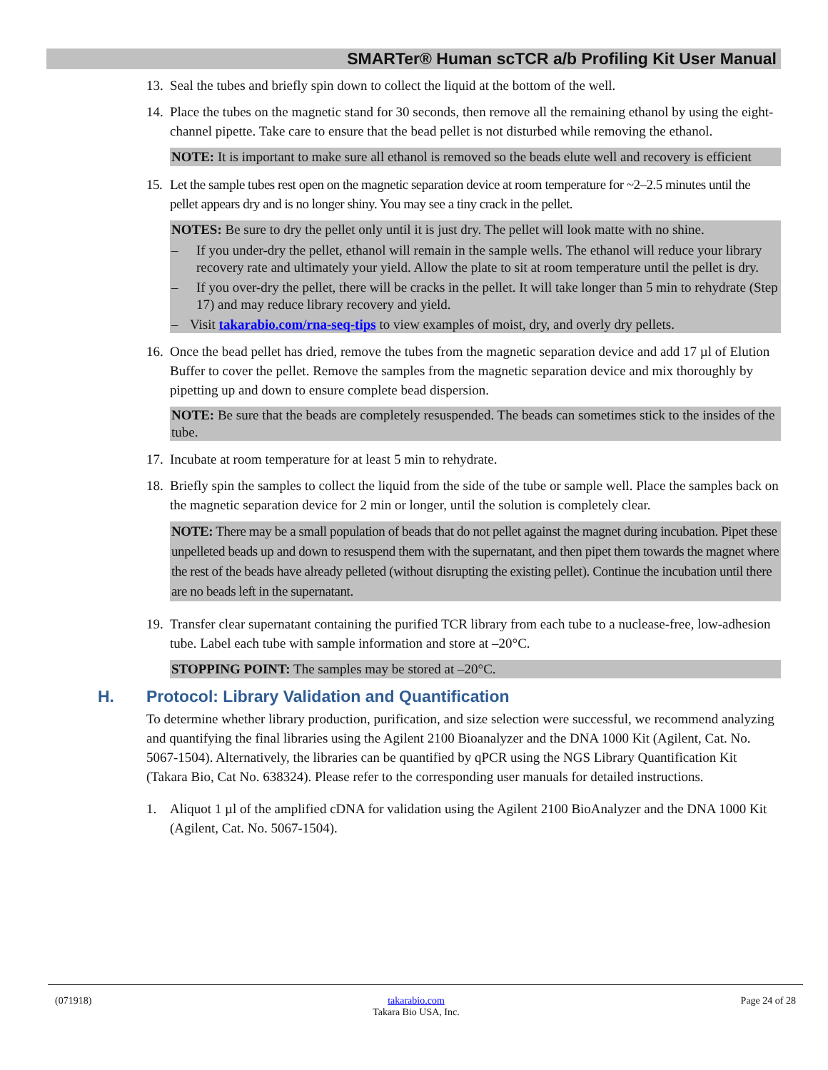SMARTer® Human scTCR a/b Profiling Kit User Manual
13. Seal the tubes and briefly spin down to collect the liquid at the bottom of the well.
14. Place the tubes on the magnetic stand for 30 seconds, then remove all the remaining ethanol by using the eight-channel pipette. Take care to ensure that the bead pellet is not disturbed while removing the ethanol.
NOTE: It is important to make sure all ethanol is removed so the beads elute well and recovery is efficient
15. Let the sample tubes rest open on the magnetic separation device at room temperature for ~2–2.5 minutes until the pellet appears dry and is no longer shiny. You may see a tiny crack in the pellet.
NOTES: Be sure to dry the pellet only until it is just dry. The pellet will look matte with no shine.
– If you under-dry the pellet, ethanol will remain in the sample wells. The ethanol will reduce your library recovery rate and ultimately your yield. Allow the plate to sit at room temperature until the pellet is dry.
– If you over-dry the pellet, there will be cracks in the pellet. It will take longer than 5 min to rehydrate (Step 17) and may reduce library recovery and yield.
– Visit takarabio.com/rna-seq-tips to view examples of moist, dry, and overly dry pellets.
16. Once the bead pellet has dried, remove the tubes from the magnetic separation device and add 17 µl of Elution Buffer to cover the pellet. Remove the samples from the magnetic separation device and mix thoroughly by pipetting up and down to ensure complete bead dispersion.
NOTE: Be sure that the beads are completely resuspended. The beads can sometimes stick to the insides of the tube.
17. Incubate at room temperature for at least 5 min to rehydrate.
18. Briefly spin the samples to collect the liquid from the side of the tube or sample well. Place the samples back on the magnetic separation device for 2 min or longer, until the solution is completely clear.
NOTE: There may be a small population of beads that do not pellet against the magnet during incubation. Pipet these unpelleted beads up and down to resuspend them with the supernatant, and then pipet them towards the magnet where the rest of the beads have already pelleted (without disrupting the existing pellet). Continue the incubation until there are no beads left in the supernatant.
19. Transfer clear supernatant containing the purified TCR library from each tube to a nuclease-free, low-adhesion tube. Label each tube with sample information and store at –20°C.
STOPPING POINT: The samples may be stored at –20°C.
H. Protocol: Library Validation and Quantification
To determine whether library production, purification, and size selection were successful, we recommend analyzing and quantifying the final libraries using the Agilent 2100 Bioanalyzer and the DNA 1000 Kit (Agilent, Cat. No. 5067-1504). Alternatively, the libraries can be quantified by qPCR using the NGS Library Quantification Kit (Takara Bio, Cat No. 638324). Please refer to the corresponding user manuals for detailed instructions.
1. Aliquot 1 µl of the amplified cDNA for validation using the Agilent 2100 BioAnalyzer and the DNA 1000 Kit (Agilent, Cat. No. 5067-1504).
(071918) takarabio.com
Takara Bio USA, Inc. Page 24 of 28